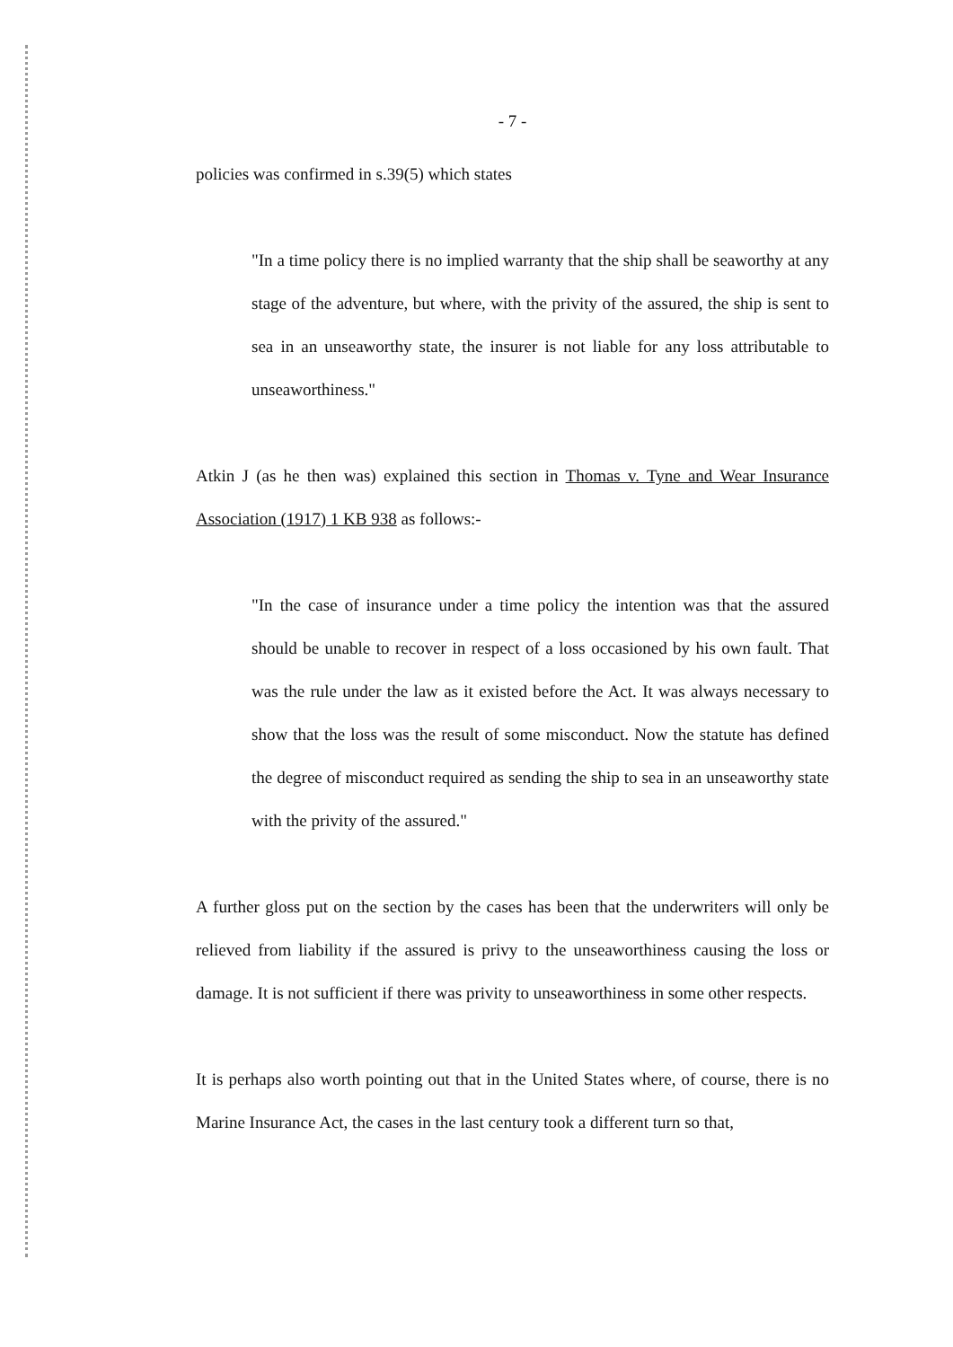- 7 -
policies was confirmed in s.39(5) which states
"In a time policy there is no implied warranty that the ship shall be seaworthy at any stage of the adventure, but where, with the privity of the assured, the ship is sent to sea in an unseaworthy state, the insurer is not liable for any loss attributable to unseaworthiness."
Atkin J (as he then was) explained this section in Thomas v. Tyne and Wear Insurance Association (1917) 1 KB 938 as follows:-
"In the case of insurance under a time policy the intention was that the assured should be unable to recover in respect of a loss occasioned by his own fault. That was the rule under the law as it existed before the Act. It was always necessary to show that the loss was the result of some misconduct. Now the statute has defined the degree of misconduct required as sending the ship to sea in an unseaworthy state with the privity of the assured."
A further gloss put on the section by the cases has been that the underwriters will only be relieved from liability if the assured is privy to the unseaworthiness causing the loss or damage. It is not sufficient if there was privity to unseaworthiness in some other respects.
It is perhaps also worth pointing out that in the United States where, of course, there is no Marine Insurance Act, the cases in the last century took a different turn so that,